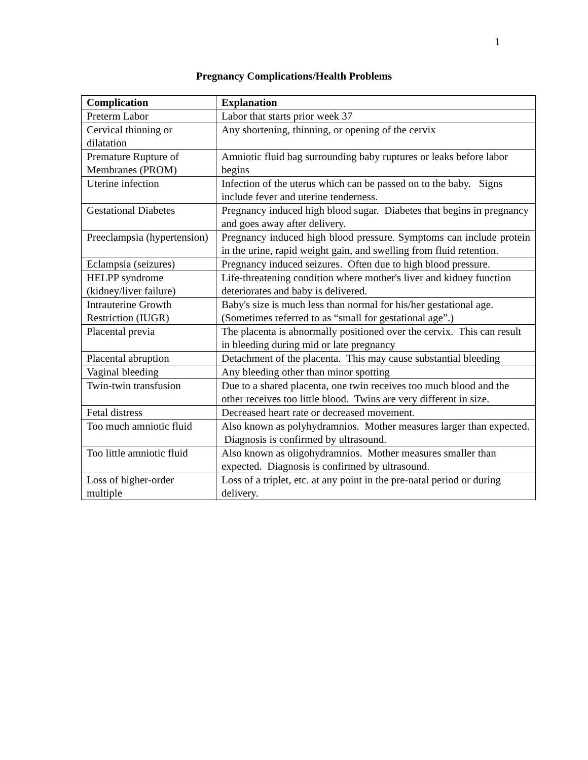1
Pregnancy Complications/Health Problems
| Complication | Explanation |
| --- | --- |
| Preterm Labor | Labor that starts prior week 37 |
| Cervical thinning or dilatation | Any shortening, thinning, or opening of the cervix |
| Premature Rupture of Membranes (PROM) | Amniotic fluid bag surrounding baby ruptures or leaks before labor begins |
| Uterine infection | Infection of the uterus which can be passed on to the baby. Signs include fever and uterine tenderness. |
| Gestational Diabetes | Pregnancy induced high blood sugar. Diabetes that begins in pregnancy and goes away after delivery. |
| Preeclampsia (hypertension) | Pregnancy induced high blood pressure. Symptoms can include protein in the urine, rapid weight gain, and swelling from fluid retention. |
| Eclampsia (seizures) | Pregnancy induced seizures. Often due to high blood pressure. |
| HELPP syndrome (kidney/liver failure) | Life-threatening condition where mother's liver and kidney function deteriorates and baby is delivered. |
| Intrauterine Growth Restriction (IUGR) | Baby's size is much less than normal for his/her gestational age. (Sometimes referred to as “small for gestational age”.) |
| Placental previa | The placenta is abnormally positioned over the cervix. This can result in bleeding during mid or late pregnancy |
| Placental abruption | Detachment of the placenta. This may cause substantial bleeding |
| Vaginal bleeding | Any bleeding other than minor spotting |
| Twin-twin transfusion | Due to a shared placenta, one twin receives too much blood and the other receives too little blood. Twins are very different in size. |
| Fetal distress | Decreased heart rate or decreased movement. |
| Too much amniotic fluid | Also known as polyhydramnios. Mother measures larger than expected. Diagnosis is confirmed by ultrasound. |
| Too little amniotic fluid | Also known as oligohydramnios. Mother measures smaller than expected. Diagnosis is confirmed by ultrasound. |
| Loss of higher-order multiple | Loss of a triplet, etc. at any point in the pre-natal period or during delivery. |